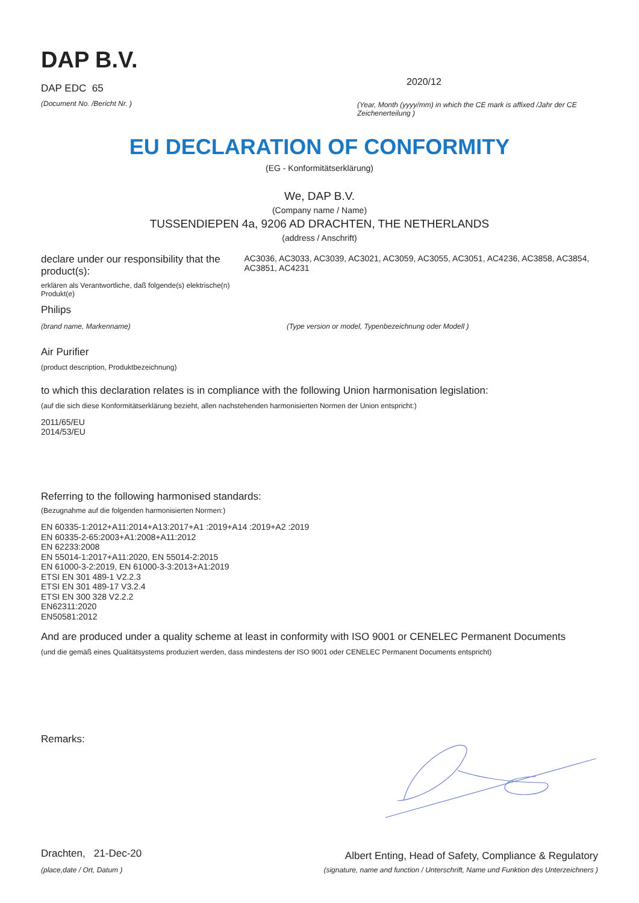DAP B.V.
DAP EDC 65
(Document No. /Bericht Nr. )
2020/12
(Year, Month (yyyy/mm) in which the CE mark is affixed /Jahr der CE Zeichenerteilung )
EU DECLARATION OF CONFORMITY
(EG - Konformitätserklärung)
We, DAP B.V.
(Company name / Name)
TUSSENDIEPEN 4a, 9206 AD DRACHTEN, THE NETHERLANDS
(address / Anschrift)
declare under our responsibility that the product(s):
erklären als Verantwortliche, daß folgende(s) elektrische(n) Produkt(e)
AC3036, AC3033, AC3039, AC3021, AC3059, AC3055, AC3051, AC4236, AC3858, AC3854, AC3851, AC4231
Philips
(brand name, Markenname) (Type version or model, Typenbezeichnung oder Modell )
Air Purifier
(product description, Produktbezeichnung)
to which this declaration relates is in compliance with the following Union harmonisation legislation:
(auf die sich diese Konformitätserklärung bezieht, allen nachstehenden harmonisierten Normen der Union entspricht:)
2011/65/EU
2014/53/EU
Referring to the following harmonised standards:
(Bezugnahme auf die folgenden harmonisierten Normen:)
EN 60335-1:2012+A11:2014+A13:2017+A1 :2019+A14 :2019+A2 :2019
EN 60335-2-65:2003+A1:2008+A11:2012
EN 62233:2008
EN 55014-1:2017+A11:2020, EN 55014-2:2015
EN 61000-3-2:2019, EN 61000-3-3:2013+A1:2019
ETSI EN 301 489-1 V2.2.3
ETSI EN 301 489-17 V3.2.4
ETSI EN 300 328 V2.2.2
EN62311:2020
EN50581:2012
And are produced under a quality scheme at least in conformity with ISO 9001 or CENELEC Permanent Documents
(und die gemäß eines Qualitätsystems produziert werden, dass mindestens der ISO 9001 oder CENELEC Permanent Documents entspricht)
Remarks:
Drachten, 21-Dec-20
(place,date / Ort, Datum )
Albert Enting, Head of Safety, Compliance & Regulatory
(signature, name and function / Unterschrift, Name und Funktion des Unterzeichners )